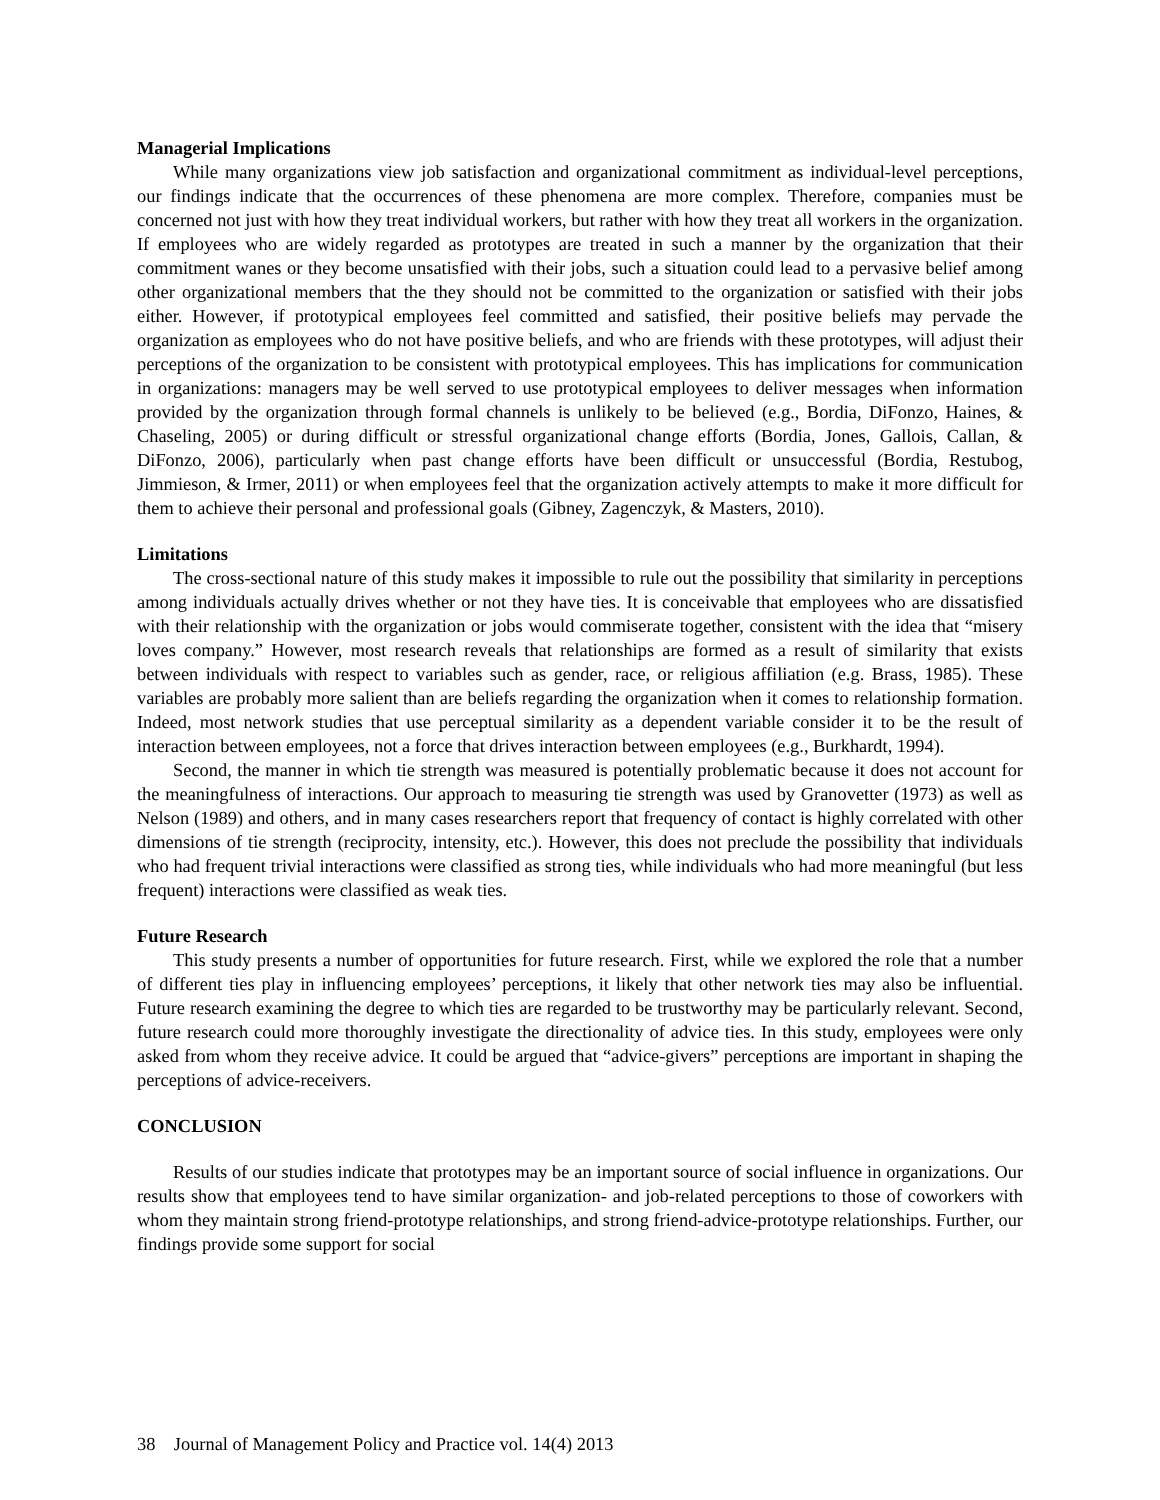Managerial Implications
While many organizations view job satisfaction and organizational commitment as individual-level perceptions, our findings indicate that the occurrences of these phenomena are more complex. Therefore, companies must be concerned not just with how they treat individual workers, but rather with how they treat all workers in the organization. If employees who are widely regarded as prototypes are treated in such a manner by the organization that their commitment wanes or they become unsatisfied with their jobs, such a situation could lead to a pervasive belief among other organizational members that the they should not be committed to the organization or satisfied with their jobs either. However, if prototypical employees feel committed and satisfied, their positive beliefs may pervade the organization as employees who do not have positive beliefs, and who are friends with these prototypes, will adjust their perceptions of the organization to be consistent with prototypical employees. This has implications for communication in organizations: managers may be well served to use prototypical employees to deliver messages when information provided by the organization through formal channels is unlikely to be believed (e.g., Bordia, DiFonzo, Haines, & Chaseling, 2005) or during difficult or stressful organizational change efforts (Bordia, Jones, Gallois, Callan, & DiFonzo, 2006), particularly when past change efforts have been difficult or unsuccessful (Bordia, Restubog, Jimmieson, & Irmer, 2011) or when employees feel that the organization actively attempts to make it more difficult for them to achieve their personal and professional goals (Gibney, Zagenczyk, & Masters, 2010).
Limitations
The cross-sectional nature of this study makes it impossible to rule out the possibility that similarity in perceptions among individuals actually drives whether or not they have ties. It is conceivable that employees who are dissatisfied with their relationship with the organization or jobs would commiserate together, consistent with the idea that “misery loves company.” However, most research reveals that relationships are formed as a result of similarity that exists between individuals with respect to variables such as gender, race, or religious affiliation (e.g. Brass, 1985). These variables are probably more salient than are beliefs regarding the organization when it comes to relationship formation. Indeed, most network studies that use perceptual similarity as a dependent variable consider it to be the result of interaction between employees, not a force that drives interaction between employees (e.g., Burkhardt, 1994).
Second, the manner in which tie strength was measured is potentially problematic because it does not account for the meaningfulness of interactions. Our approach to measuring tie strength was used by Granovetter (1973) as well as Nelson (1989) and others, and in many cases researchers report that frequency of contact is highly correlated with other dimensions of tie strength (reciprocity, intensity, etc.). However, this does not preclude the possibility that individuals who had frequent trivial interactions were classified as strong ties, while individuals who had more meaningful (but less frequent) interactions were classified as weak ties.
Future Research
This study presents a number of opportunities for future research. First, while we explored the role that a number of different ties play in influencing employees’ perceptions, it likely that other network ties may also be influential. Future research examining the degree to which ties are regarded to be trustworthy may be particularly relevant. Second, future research could more thoroughly investigate the directionality of advice ties. In this study, employees were only asked from whom they receive advice. It could be argued that “advice-givers” perceptions are important in shaping the perceptions of advice-receivers.
CONCLUSION
Results of our studies indicate that prototypes may be an important source of social influence in organizations. Our results show that employees tend to have similar organization- and job-related perceptions to those of coworkers with whom they maintain strong friend-prototype relationships, and strong friend-advice-prototype relationships. Further, our findings provide some support for social
38 Journal of Management Policy and Practice vol. 14(4) 2013